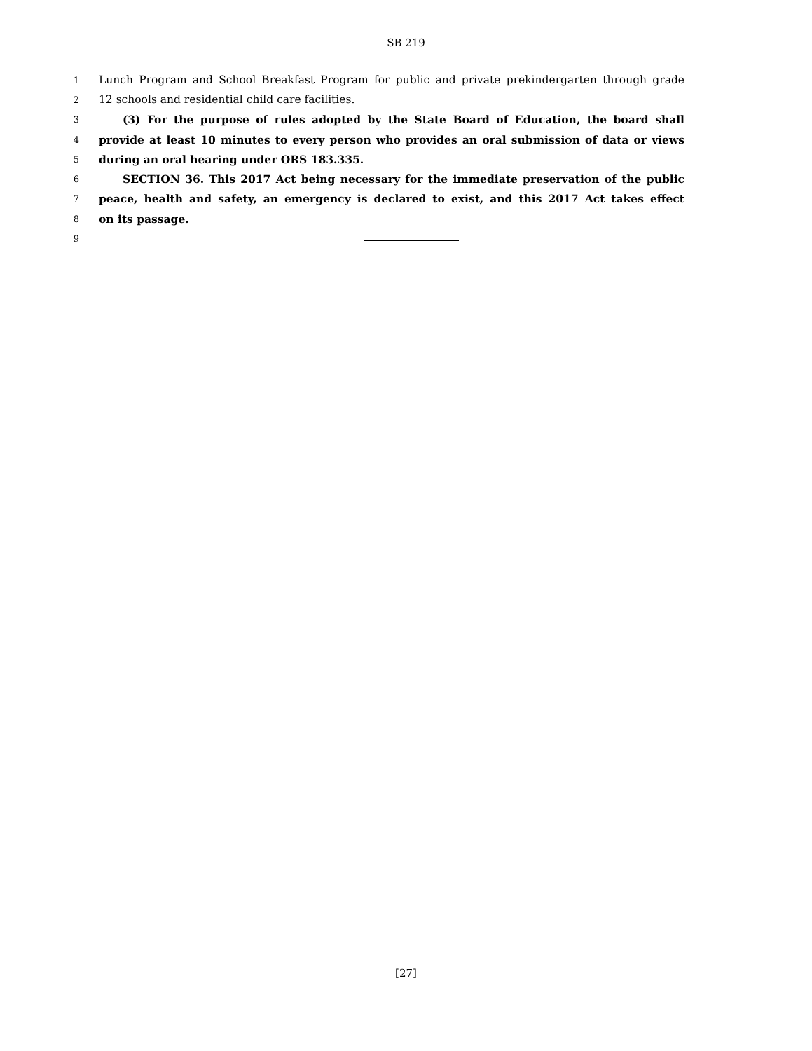SB 219
1 Lunch Program and School Breakfast Program for public and private prekindergarten through grade
2 12 schools and residential child care facilities.
3 (3) For the purpose of rules adopted by the State Board of Education, the board shall
4 provide at least 10 minutes to every person who provides an oral submission of data or views
5 during an oral hearing under ORS 183.335.
6 SECTION 36. This 2017 Act being necessary for the immediate preservation of the public
7 peace, health and safety, an emergency is declared to exist, and this 2017 Act takes effect
8 on its passage.
9
[27]